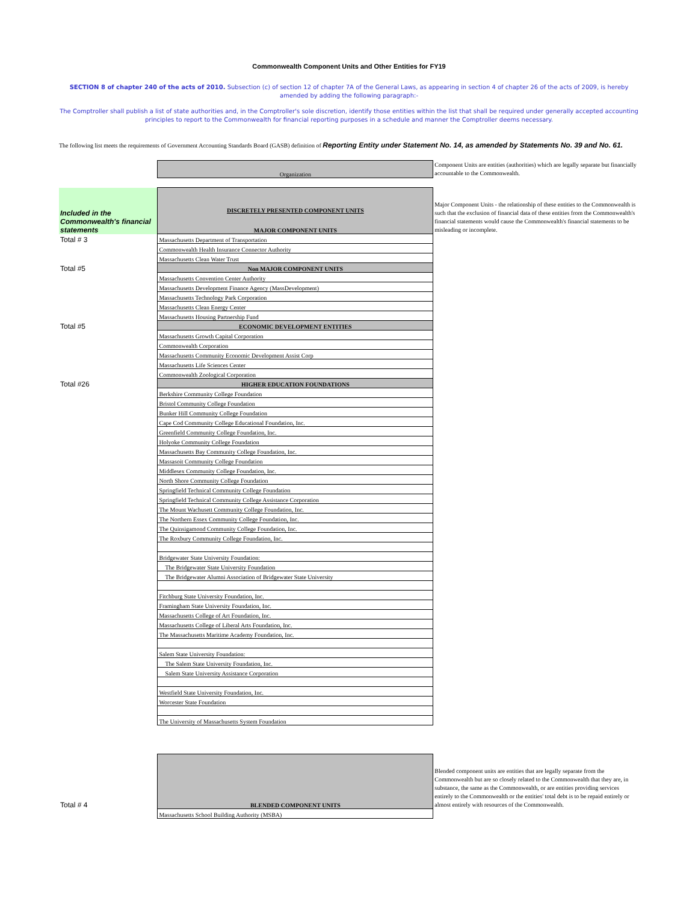Commonwealth Component Units and Other Entities for FY19
SECTION 8 of chapter 240 of the acts of 2010. Subsection (c) of section 12 of chapter 7A of the General Laws, as appearing in section 4 of chapter 26 of the acts of 2009, is hereby amended by adding the following paragraph:-
The Comptroller shall publish a list of state authorities and, in the Comptroller's sole discretion, identify those entities within the list that shall be required under generally accepted accounting principles to report to the Commonwealth for financial reporting purposes in a schedule and manner the Comptroller deems necessary.
The following list meets the requirements of Government Accounting Standards Board (GASB) definition of Reporting Entity under Statement No. 14, as amended by Statements No. 39 and No. 61.
| | Organization | Component Units are entities (authorities) which are legally separate but financially accountable to the Commonwealth. |
| Included in the Commonwealth's financial statements | DISCRETELY PRESENTED COMPONENT UNITS MAJOR COMPONENT UNITS | Major Component Units - the relationship of these entities to the Commonwealth is such that the exclusion of financial data of these entities from the Commonwealth's financial statements would cause the Commonwealth's financial statements to be misleading or incomplete. |
| Total # 3 | Massachusetts Department of Transportation | |
| | Commonwealth Health Insurance Connector Authority | |
| | Massachusetts Clean Water Trust | |
| Total #5 | Non MAJOR COMPONENT UNITS | |
| | Massachusetts Convention Center Authority | |
| | Massachusetts Development Finance Agency (MassDevelopment) | |
| | Massachusetts Technology Park Corporation | |
| | Massachusetts Clean Energy Center | |
| | Massachusetts Housing Partnership Fund | |
| Total #5 | ECONOMIC DEVELOPMENT ENTITIES | |
| | Massachusetts Growth Capital Corporation | |
| | Commonwealth Corporation | |
| | Massachusetts Community Economic Development Assist Corp | |
| | Massachusetts Life Sciences Center | |
| | Commonwealth Zoological Corporation | |
| Total #26 | HIGHER EDUCATION FOUNDATIONS | |
| | Berkshire Community College Foundation | |
| | Bristol Community College Foundation | |
| | Bunker Hill Community College Foundation | |
| | Cape Cod Community College Educational Foundation, Inc. | |
| | Greenfield Community College Foundation, Inc. | |
| | Holyoke Community College Foundation | |
| | Massachusetts Bay Community College Foundation, Inc. | |
| | Massasoit Community College Foundation | |
| | Middlesex Community College Foundation, Inc. | |
| | North Shore Community College Foundation | |
| | Springfield Technical Community College Foundation | |
| | Springfield Technical Community College Assistance Corporation | |
| | The Mount Wachusett Community College Foundation, Inc. | |
| | The Northern Essex Community College Foundation, Inc. | |
| | The Quinsigamond Community College Foundation, Inc. | |
| | The Roxbury Community College Foundation, Inc. | |
| | Bridgewater State University Foundation: | |
| | The Bridgewater State University Foundation | |
| | The Bridgewater Alumni Association of Bridgewater State University | |
| | Fitchburg State University Foundation, Inc. | |
| | Framingham State University Foundation, Inc. | |
| | Massachusetts College of Art Foundation, Inc. | |
| | Massachusetts College of Liberal Arts Foundation, Inc. | |
| | The Massachusetts Maritime Academy Foundation, Inc. | |
| | Salem State University Foundation: | |
| | The Salem State University Foundation, Inc. | |
| | Salem State University Assistance Corporation | |
| | Westfield State University Foundation, Inc. | |
| | Worcester State Foundation | |
| | The University of Massachusetts System Foundation | |
| Total # 4 | BLENDED COMPONENT UNITS | Blended component units are entities that are legally separate from the Commonwealth but are so closely related to the Commonwealth that they are, in substance, the same as the Commonwealth, or are entities providing services entirely to the Commonwealth or the entities' total debt is to be repaid entirely or almost entirely with resources of the Commonwealth. |
| | Massachusetts School Building Authority (MSBA) | |